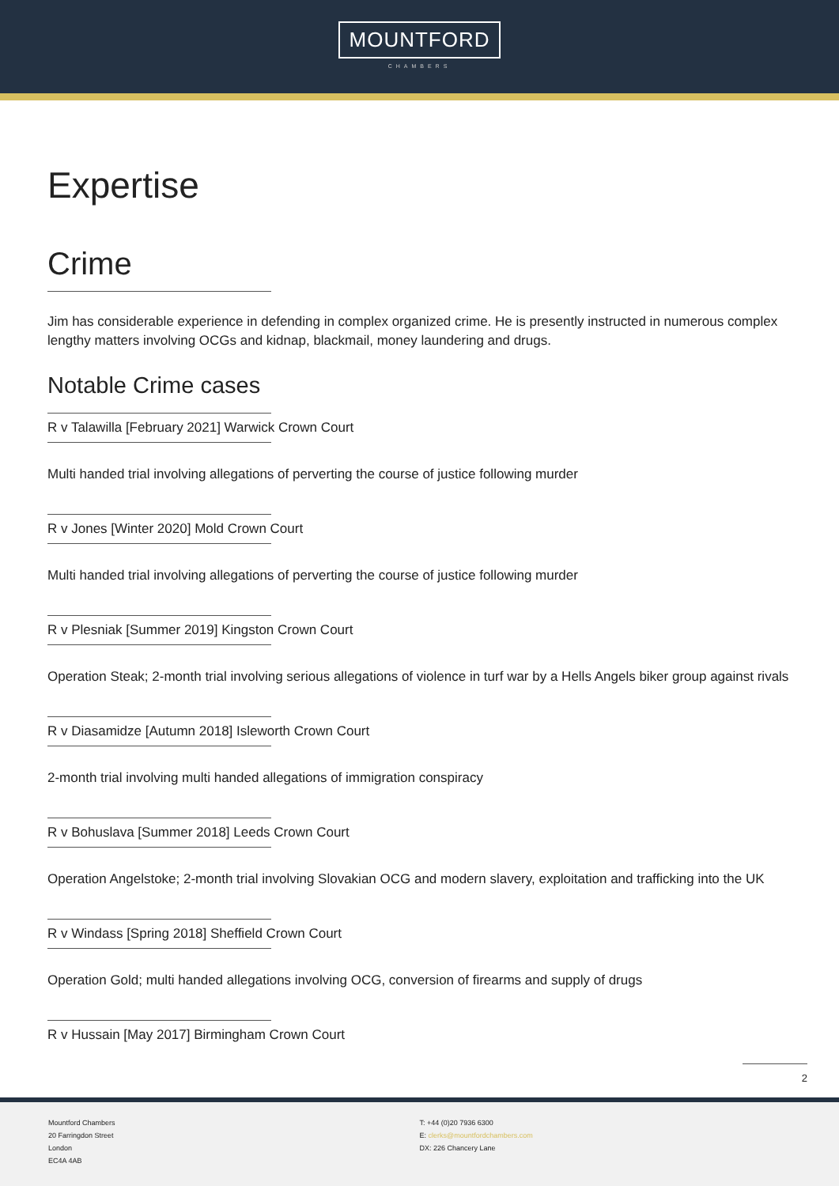MOUNTFORD
CHAMBERS
Expertise
Crime
Jim has considerable experience in defending in complex organized crime. He is presently instructed in numerous complex lengthy matters involving OCGs and kidnap, blackmail, money laundering and drugs.
Notable Crime cases
R v Talawilla [February 2021] Warwick Crown Court
Multi handed trial involving allegations of perverting the course of justice following murder
R v Jones [Winter 2020] Mold Crown Court
Multi handed trial involving allegations of perverting the course of justice following murder
R v Plesniak [Summer 2019] Kingston Crown Court
Operation Steak; 2-month trial involving serious allegations of violence in turf war by a Hells Angels biker group against rivals
R v Diasamidze [Autumn 2018] Isleworth Crown Court
2-month trial involving multi handed allegations of immigration conspiracy
R v Bohuslava [Summer 2018] Leeds Crown Court
Operation Angelstoke; 2-month trial involving Slovakian OCG and modern slavery, exploitation and trafficking into the UK
R v Windass [Spring 2018] Sheffield Crown Court
Operation Gold; multi handed allegations involving OCG, conversion of firearms and supply of drugs
R v Hussain [May 2017] Birmingham Crown Court
2
Mountford Chambers
20 Farringdon Street
London
EC4A 4AB
T: +44 (0)20 7936 6300
E: clerks@mountfordchambers.com
DX: 226 Chancery Lane